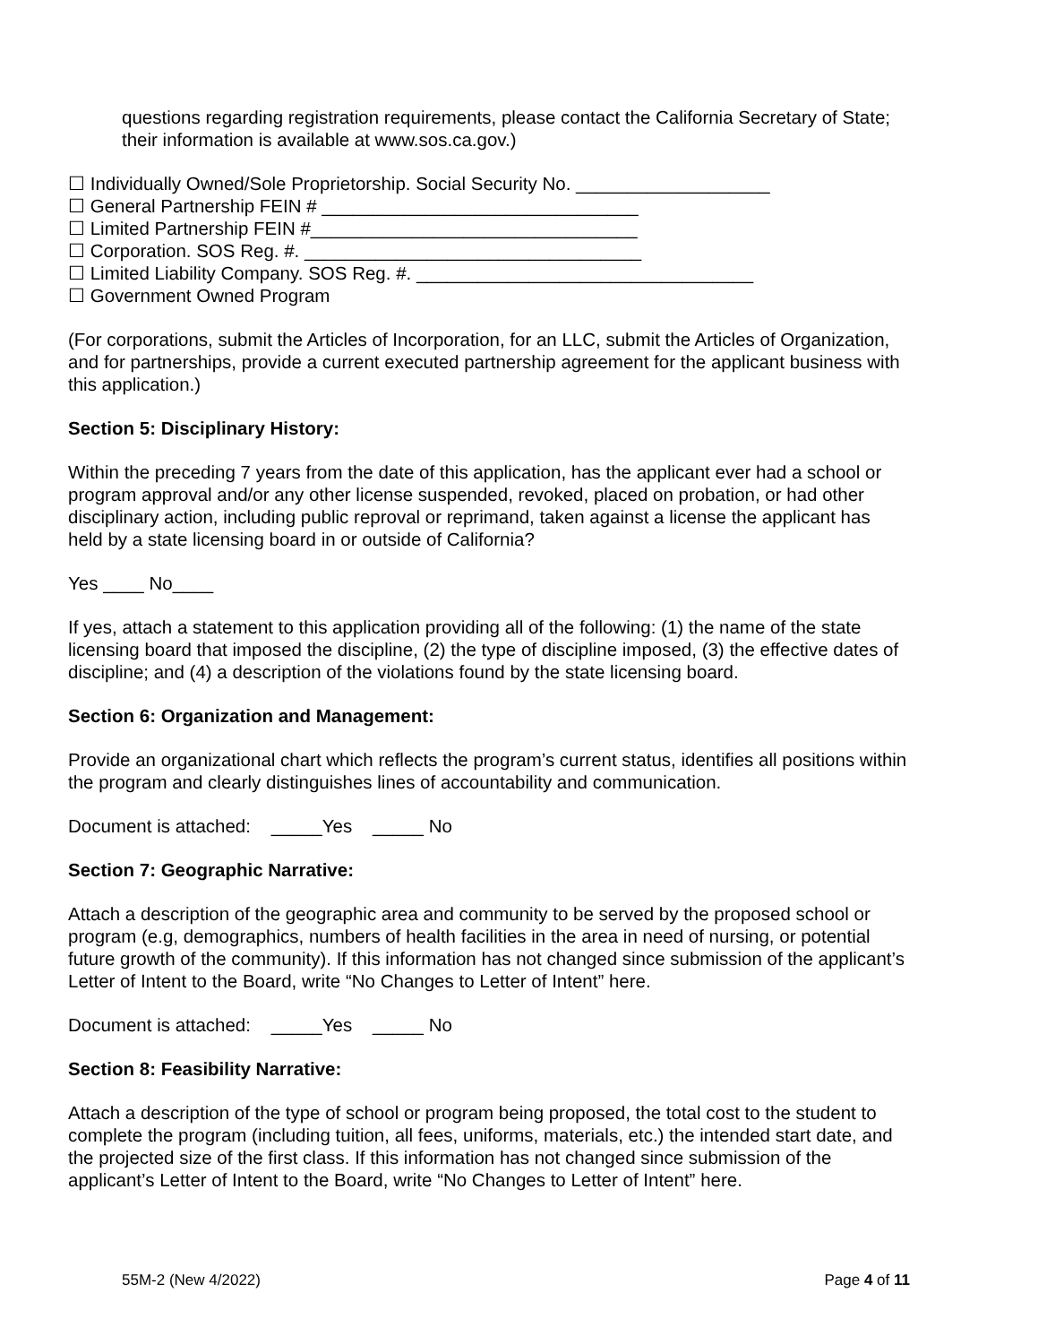questions regarding registration requirements, please contact the California Secretary of State; their information is available at www.sos.ca.gov.)
☐ Individually Owned/Sole Proprietorship. Social Security No. ___________________
☐ General Partnership FEIN # _______________________________
☐ Limited Partnership FEIN #________________________________
☐ Corporation. SOS Reg. #. _________________________________
☐ Limited Liability Company. SOS Reg. #. _________________________________
☐ Government Owned Program
(For corporations, submit the Articles of Incorporation, for an LLC, submit the Articles of Organization, and for partnerships, provide a current executed partnership agreement for the applicant business with this application.)
Section 5: Disciplinary History:
Within the preceding 7 years from the date of this application, has the applicant ever had a school or program approval and/or any other license suspended, revoked, placed on probation, or had other disciplinary action, including public reproval or reprimand, taken against a license the applicant has held by a state licensing board in or outside of California?
Yes ____ No____
If yes, attach a statement to this application providing all of the following: (1) the name of the state licensing board that imposed the discipline, (2) the type of discipline imposed, (3) the effective dates of discipline; and (4) a description of the violations found by the state licensing board.
Section 6: Organization and Management:
Provide an organizational chart which reflects the program’s current status, identifies all positions within the program and clearly distinguishes lines of accountability and communication.
Document is attached: _____Yes _____ No
Section 7: Geographic Narrative:
Attach a description of the geographic area and community to be served by the proposed school or program (e.g, demographics, numbers of health facilities in the area in need of nursing, or potential future growth of the community). If this information has not changed since submission of the applicant’s Letter of Intent to the Board, write “No Changes to Letter of Intent” here.
Document is attached: _____Yes _____ No
Section 8: Feasibility Narrative:
Attach a description of the type of school or program being proposed, the total cost to the student to complete the program (including tuition, all fees, uniforms, materials, etc.) the intended start date, and the projected size of the first class. If this information has not changed since submission of the applicant’s Letter of Intent to the Board, write “No Changes to Letter of Intent” here.
55M-2 (New 4/2022) Page 4 of 11